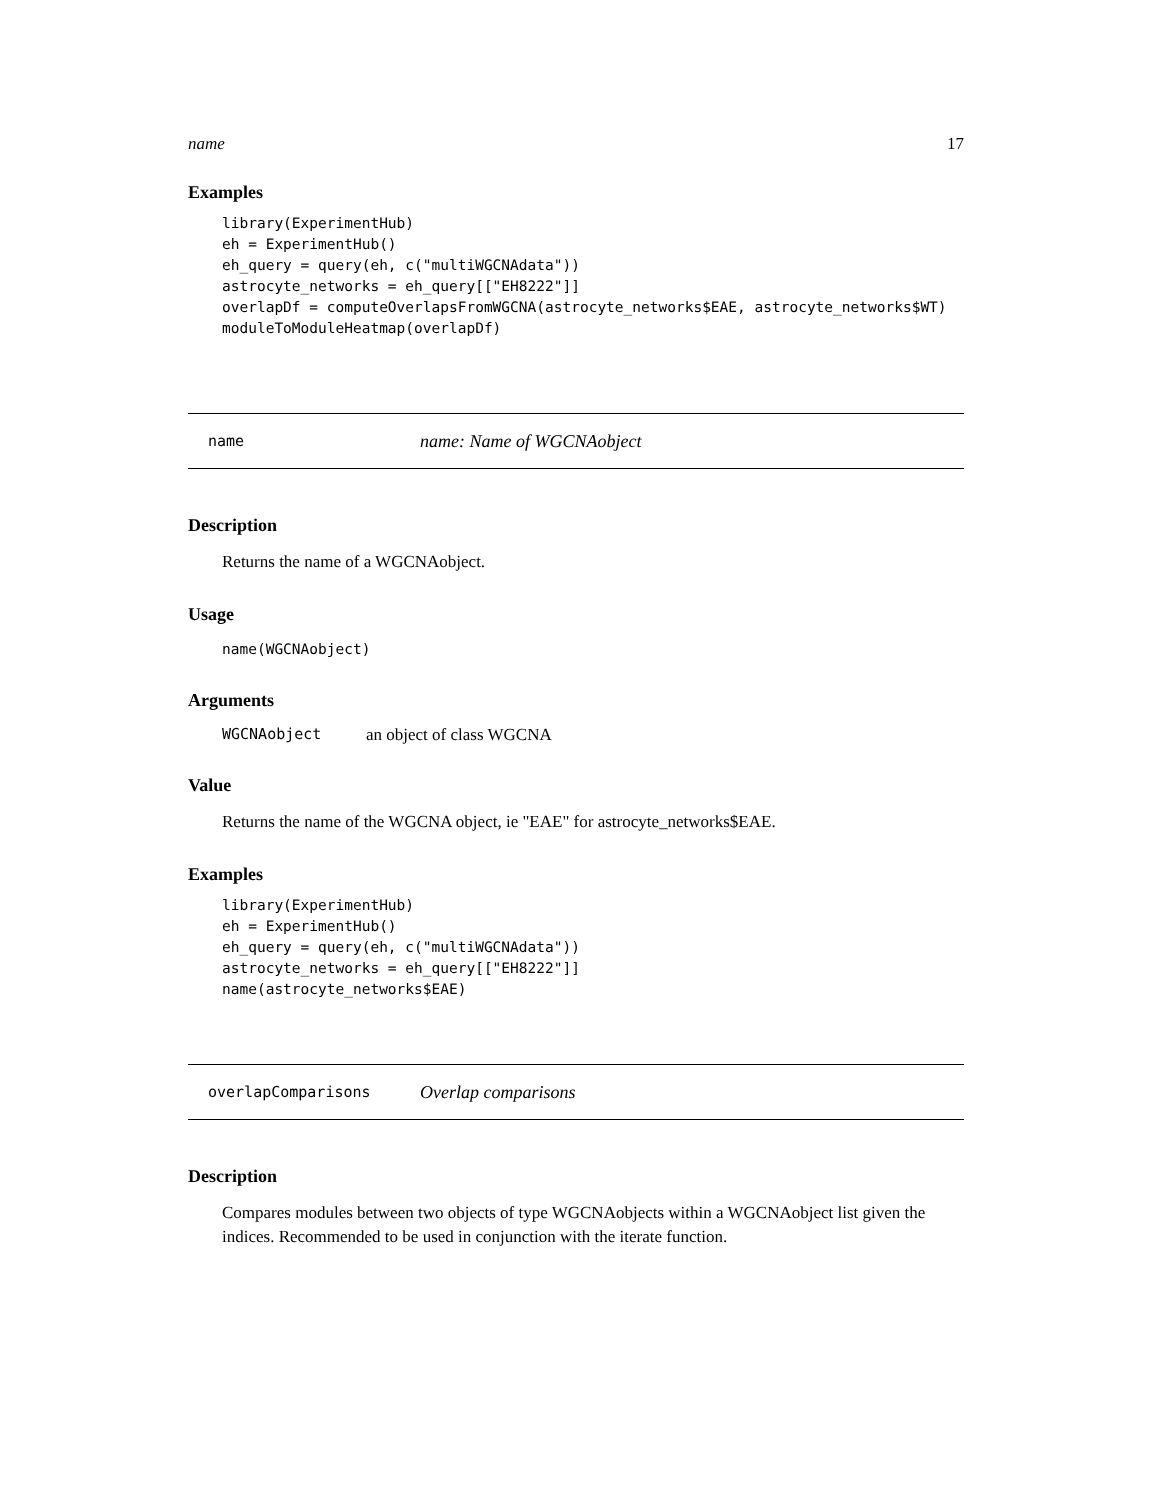name 17
Examples
library(ExperimentHub)
eh = ExperimentHub()
eh_query = query(eh, c("multiWGCNAdata"))
astrocyte_networks = eh_query[["EH8222"]]
overlapDf = computeOverlapsFromWGCNA(astrocyte_networks$EAE, astrocyte_networks$WT)
moduleToModuleHeatmap(overlapDf)
name name: Name of WGCNAobject
Description
Returns the name of a WGCNAobject.
Usage
name(WGCNAobject)
Arguments
WGCNAobject an object of class WGCNA
Value
Returns the name of the WGCNA object, ie "EAE" for astrocyte_networks$EAE.
Examples
library(ExperimentHub)
eh = ExperimentHub()
eh_query = query(eh, c("multiWGCNAdata"))
astrocyte_networks = eh_query[["EH8222"]]
name(astrocyte_networks$EAE)
overlapComparisons Overlap comparisons
Description
Compares modules between two objects of type WGCNAobjects within a WGCNAobject list given the indices. Recommended to be used in conjunction with the iterate function.